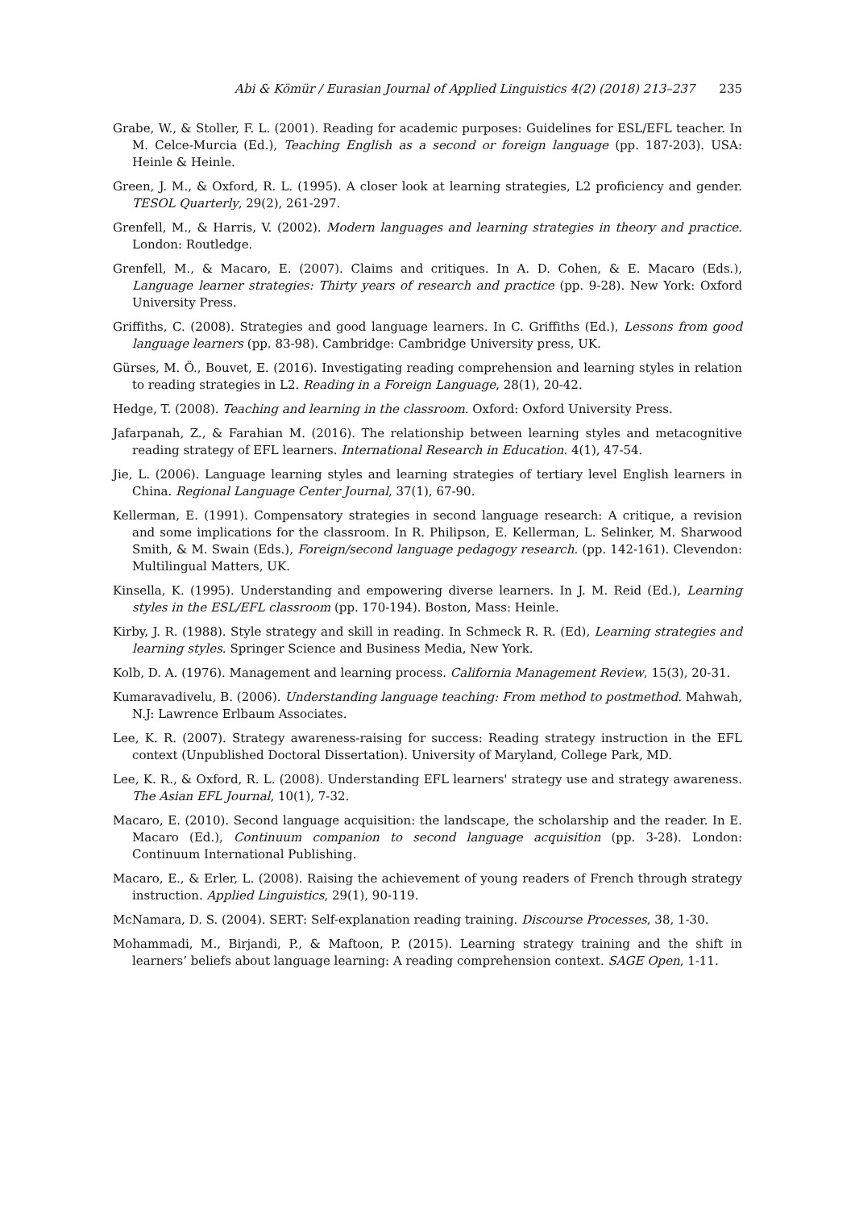Abi & Kömür / Eurasian Journal of Applied Linguistics 4(2) (2018) 213–237 235
Grabe, W., & Stoller, F. L. (2001). Reading for academic purposes: Guidelines for ESL/EFL teacher. In M. Celce-Murcia (Ed.), Teaching English as a second or foreign language (pp. 187-203). USA: Heinle & Heinle.
Green, J. M., & Oxford, R. L. (1995). A closer look at learning strategies, L2 proficiency and gender. TESOL Quarterly, 29(2), 261-297.
Grenfell, M., & Harris, V. (2002). Modern languages and learning strategies in theory and practice. London: Routledge.
Grenfell, M., & Macaro, E. (2007). Claims and critiques. In A. D. Cohen, & E. Macaro (Eds.), Language learner strategies: Thirty years of research and practice (pp. 9-28). New York: Oxford University Press.
Griffiths, C. (2008). Strategies and good language learners. In C. Griffiths (Ed.), Lessons from good language learners (pp. 83-98). Cambridge: Cambridge University press, UK.
Gürses, M. Ö., Bouvet, E. (2016). Investigating reading comprehension and learning styles in relation to reading strategies in L2. Reading in a Foreign Language, 28(1), 20-42.
Hedge, T. (2008). Teaching and learning in the classroom. Oxford: Oxford University Press.
Jafarpanah, Z., & Farahian M. (2016). The relationship between learning styles and metacognitive reading strategy of EFL learners. International Research in Education. 4(1), 47-54.
Jie, L. (2006). Language learning styles and learning strategies of tertiary level English learners in China. Regional Language Center Journal, 37(1), 67-90.
Kellerman, E. (1991). Compensatory strategies in second language research: A critique, a revision and some implications for the classroom. In R. Philipson, E. Kellerman, L. Selinker, M. Sharwood Smith, & M. Swain (Eds.), Foreign/second language pedagogy research. (pp. 142-161). Clevendon: Multilingual Matters, UK.
Kinsella, K. (1995). Understanding and empowering diverse learners. In J. M. Reid (Ed.), Learning styles in the ESL/EFL classroom (pp. 170-194). Boston, Mass: Heinle.
Kirby, J. R. (1988). Style strategy and skill in reading. In Schmeck R. R. (Ed), Learning strategies and learning styles. Springer Science and Business Media, New York.
Kolb, D. A. (1976). Management and learning process. California Management Review, 15(3), 20-31.
Kumaravadivelu, B. (2006). Understanding language teaching: From method to postmethod. Mahwah, N.J: Lawrence Erlbaum Associates.
Lee, K. R. (2007). Strategy awareness-raising for success: Reading strategy instruction in the EFL context (Unpublished Doctoral Dissertation). University of Maryland, College Park, MD.
Lee, K. R., & Oxford, R. L. (2008). Understanding EFL learners' strategy use and strategy awareness. The Asian EFL Journal, 10(1), 7-32.
Macaro, E. (2010). Second language acquisition: the landscape, the scholarship and the reader. In E. Macaro (Ed.), Continuum companion to second language acquisition (pp. 3-28). London: Continuum International Publishing.
Macaro, E., & Erler, L. (2008). Raising the achievement of young readers of French through strategy instruction. Applied Linguistics, 29(1), 90-119.
McNamara, D. S. (2004). SERT: Self-explanation reading training. Discourse Processes, 38, 1-30.
Mohammadi, M., Birjandi, P., & Maftoon, P. (2015). Learning strategy training and the shift in learners’ beliefs about language learning: A reading comprehension context. SAGE Open, 1-11.